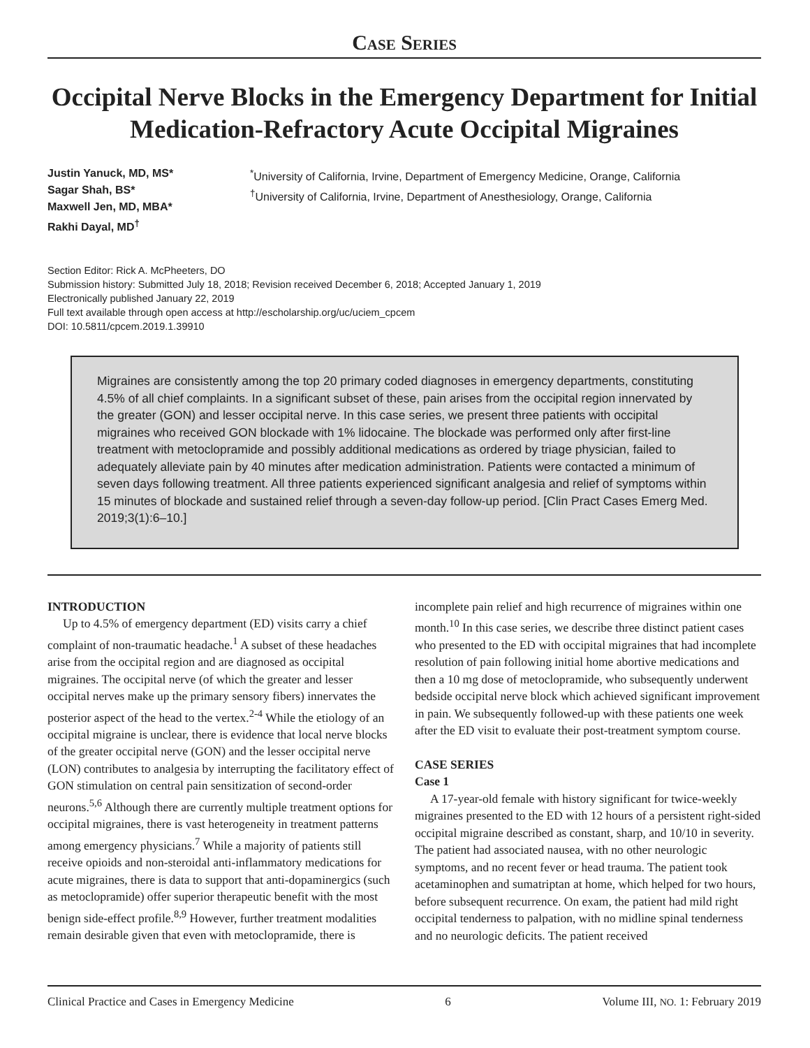Case Series
Occipital Nerve Blocks in the Emergency Department for Initial Medication-Refractory Acute Occipital Migraines
Justin Yanuck, MD, MS*
Sagar Shah, BS*
Maxwell Jen, MD, MBA*
Rakhi Dayal, MD<sup>†</sup>
<sup>*</sup> University of California, Irvine, Department of Emergency Medicine, Orange, California
<sup>†</sup> University of California, Irvine, Department of Anesthesiology, Orange, California
Section Editor: Rick A. McPheeters, DO
Submission history: Submitted July 18, 2018; Revision received December 6, 2018; Accepted January 1, 2019
Electronically published January 22, 2019
Full text available through open access at http://escholarship.org/uc/uciem_cpcem
DOI: 10.5811/cpcem.2019.1.39910
Migraines are consistently among the top 20 primary coded diagnoses in emergency departments, constituting 4.5% of all chief complaints. In a significant subset of these, pain arises from the occipital region innervated by the greater (GON) and lesser occipital nerve. In this case series, we present three patients with occipital migraines who received GON blockade with 1% lidocaine. The blockade was performed only after first-line treatment with metoclopramide and possibly additional medications as ordered by triage physician, failed to adequately alleviate pain by 40 minutes after medication administration. Patients were contacted a minimum of seven days following treatment. All three patients experienced significant analgesia and relief of symptoms within 15 minutes of blockade and sustained relief through a seven-day follow-up period. [Clin Pract Cases Emerg Med. 2019;3(1):6–10.]
INTRODUCTION
Up to 4.5% of emergency department (ED) visits carry a chief complaint of non-traumatic headache.<sup>1</sup> A subset of these headaches arise from the occipital region and are diagnosed as occipital migraines. The occipital nerve (of which the greater and lesser occipital nerves make up the primary sensory fibers) innervates the posterior aspect of the head to the vertex.<sup>2-4</sup> While the etiology of an occipital migraine is unclear, there is evidence that local nerve blocks of the greater occipital nerve (GON) and the lesser occipital nerve (LON) contributes to analgesia by interrupting the facilitatory effect of GON stimulation on central pain sensitization of second-order neurons.<sup>5,6</sup> Although there are currently multiple treatment options for occipital migraines, there is vast heterogeneity in treatment patterns among emergency physicians.<sup>7</sup> While a majority of patients still receive opioids and non-steroidal anti-inflammatory medications for acute migraines, there is data to support that anti-dopaminergics (such as metoclopramide) offer superior therapeutic benefit with the most benign side-effect profile.<sup>8,9</sup> However, further treatment modalities remain desirable given that even with metoclopramide, there is incomplete pain relief and high recurrence of migraines within one month.<sup>10</sup> In this case series, we describe three distinct patient cases who presented to the ED with occipital migraines that had incomplete resolution of pain following initial home abortive medications and then a 10 mg dose of metoclopramide, who subsequently underwent bedside occipital nerve block which achieved significant improvement in pain. We subsequently followed-up with these patients one week after the ED visit to evaluate their post-treatment symptom course.
CASE SERIES
Case 1
A 17-year-old female with history significant for twice-weekly migraines presented to the ED with 12 hours of a persistent right-sided occipital migraine described as constant, sharp, and 10/10 in severity. The patient had associated nausea, with no other neurologic symptoms, and no recent fever or head trauma. The patient took acetaminophen and sumatriptan at home, which helped for two hours, before subsequent recurrence. On exam, the patient had mild right occipital tenderness to palpation, with no midline spinal tenderness and no neurologic deficits. The patient received
Clinical Practice and Cases in Emergency Medicine 6 Volume III, NO. 1: February 2019